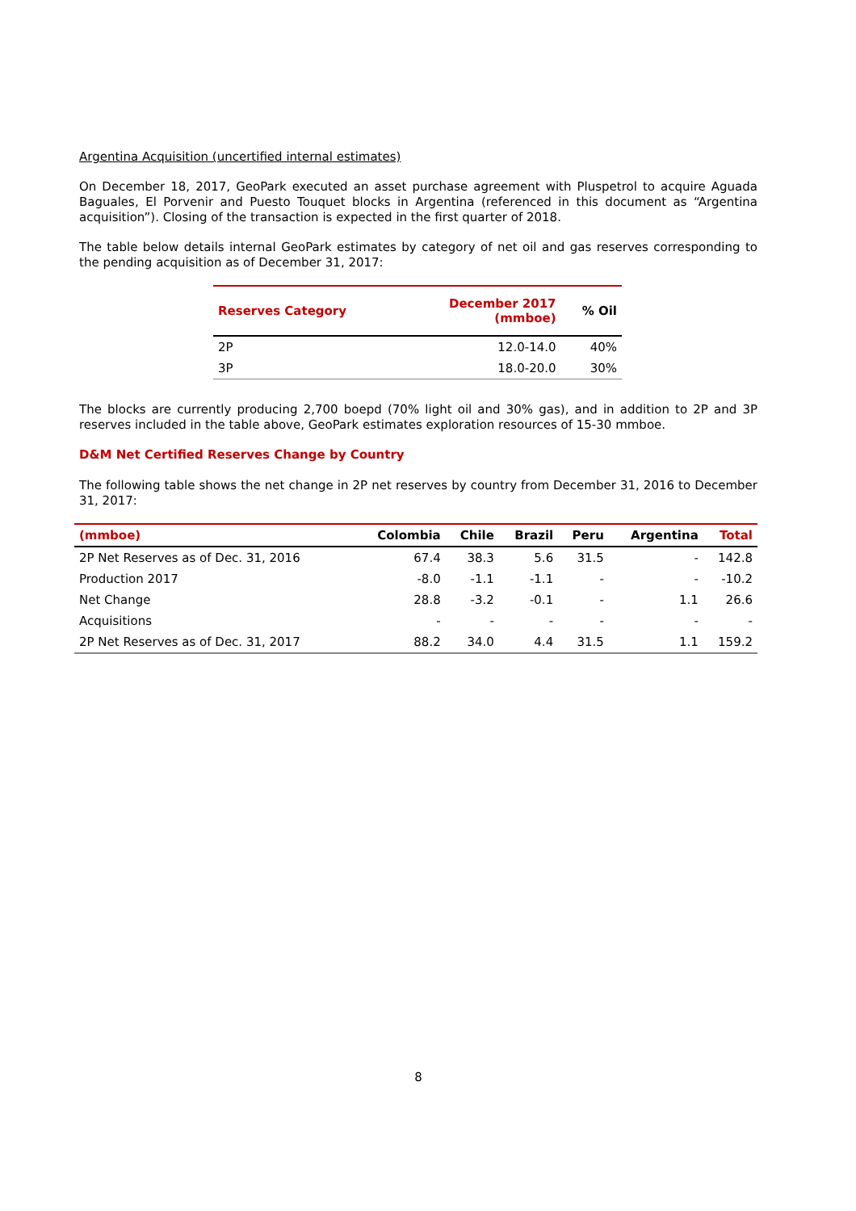Argentina Acquisition (uncertified internal estimates)
On December 18, 2017, GeoPark executed an asset purchase agreement with Pluspetrol to acquire Aguada Baguales, El Porvenir and Puesto Touquet blocks in Argentina (referenced in this document as “Argentina acquisition”). Closing of the transaction is expected in the first quarter of 2018.
The table below details internal GeoPark estimates by category of net oil and gas reserves corresponding to the pending acquisition as of December 31, 2017:
| Reserves Category | December 2017 (mmboe) | % Oil |
| --- | --- | --- |
| 2P | 12.0-14.0 | 40% |
| 3P | 18.0-20.0 | 30% |
The blocks are currently producing 2,700 boepd (70% light oil and 30% gas), and in addition to 2P and 3P reserves included in the table above, GeoPark estimates exploration resources of 15-30 mmboe.
D&M Net Certified Reserves Change by Country
The following table shows the net change in 2P net reserves by country from December 31, 2016 to December 31, 2017:
| (mmboe) | Colombia | Chile | Brazil | Peru | Argentina | Total |
| --- | --- | --- | --- | --- | --- | --- |
| 2P Net Reserves as of Dec. 31, 2016 | 67.4 | 38.3 | 5.6 | 31.5 | - | 142.8 |
| Production 2017 | -8.0 | -1.1 | -1.1 | - | - | -10.2 |
| Net Change | 28.8 | -3.2 | -0.1 | - | 1.1 | 26.6 |
| Acquisitions | - | - | - | - | - | - |
| 2P Net Reserves as of Dec. 31, 2017 | 88.2 | 34.0 | 4.4 | 31.5 | 1.1 | 159.2 |
8